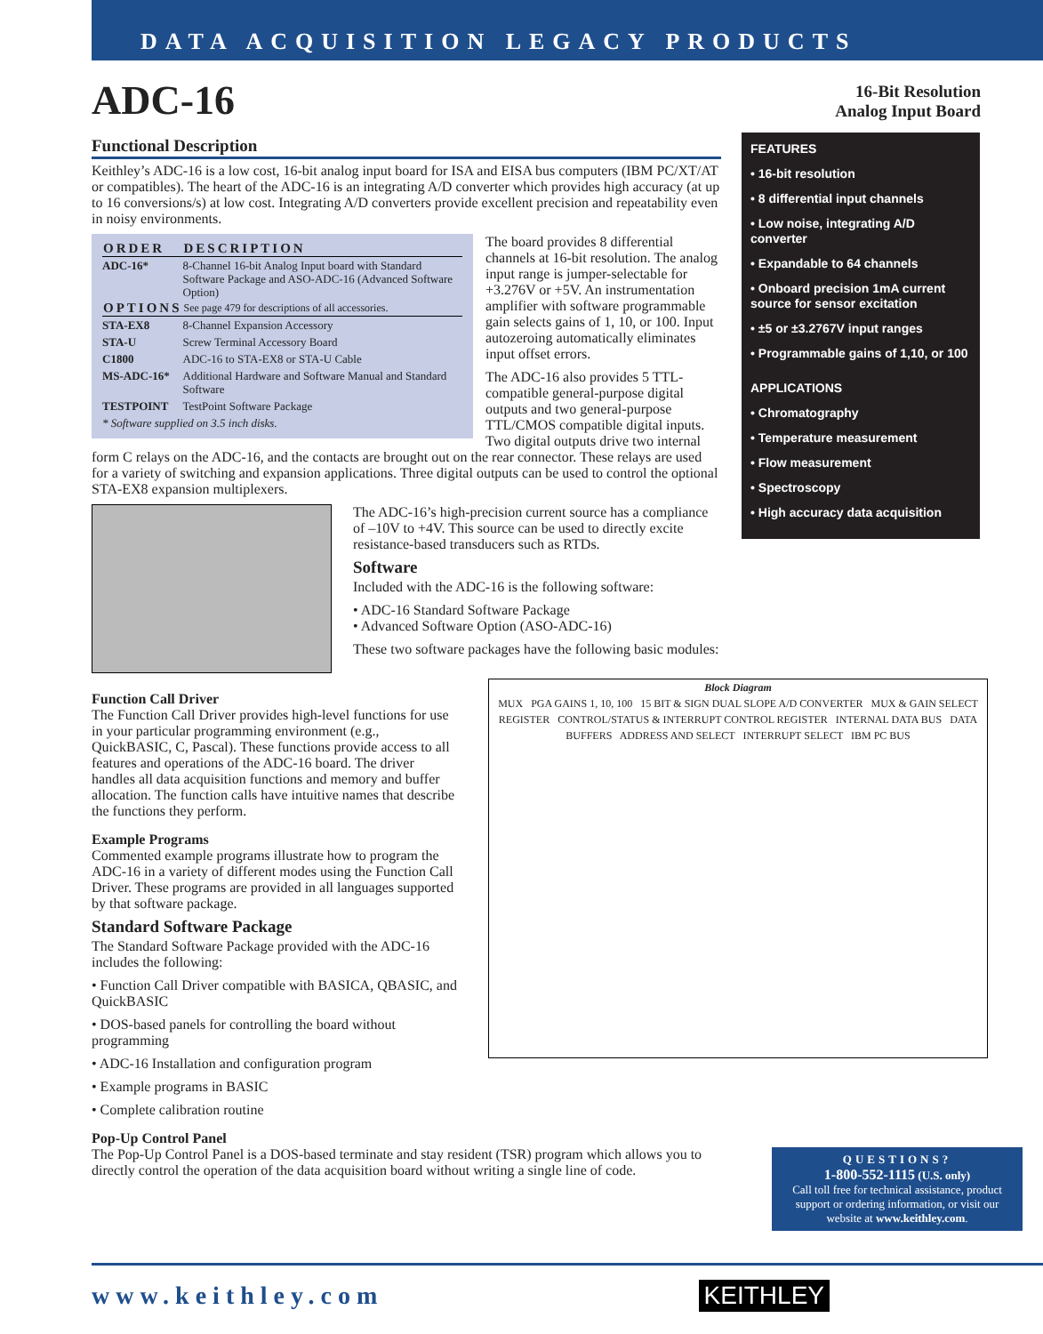DATA ACQUISITION LEGACY PRODUCTS
ADC-16
16-Bit Resolution
Analog Input Board
Functional Description
Keithley’s ADC-16 is a low cost, 16-bit analog input board for ISA and EISA bus computers (IBM PC/XT/AT or compatibles). The heart of the ADC-16 is an integrating A/D converter which provides high accuracy (at up to 16 conversions/s) at low cost. Integrating A/D converters provide excellent precision and repeatability even in noisy environments.
| ORDER | DESCRIPTION |
| --- | --- |
| ADC-16* | 8-Channel 16-bit Analog Input board with Standard Software Package and ASO-ADC-16 (Advanced Software Option) |
| OPTIONS | See page 479 for descriptions of all accessories. |
| STA-EX8 | 8-Channel Expansion Accessory |
| STA-U | Screw Terminal Accessory Board |
| C1800 | ADC-16 to STA-EX8 or STA-U Cable |
| MS-ADC-16* | Additional Hardware and Software Manual and Standard Software |
| TESTPOINT | TestPoint Software Package |
| * Software supplied on 3.5 inch disks. | |
The board provides 8 differential channels at 16-bit resolution. The analog input range is jumper-selectable for +3.276V or +5V. An instrumentation amplifier with software programmable gain selects gains of 1, 10, or 100. Input autozeroing automatically eliminates input offset errors.
The ADC-16 also provides 5 TTL-compatible general-purpose digital outputs and two general-purpose TTL/CMOS compatible digital inputs. Two digital outputs drive two internal form C relays on the ADC-16, and the contacts are brought out on the rear connector. These relays are used for a variety of switching and expansion applications. Three digital outputs can be used to control the optional STA-EX8 expansion multiplexers.
The ADC-16’s high-precision current source has a compliance of –10V to +4V. This source can be used to directly excite resistance-based transducers such as RTDs.
Software
Included with the ADC-16 is the following software:
• ADC-16 Standard Software Package
• Advanced Software Option (ASO-ADC-16)
These two software packages have the following basic modules:
Block Diagram
MUX PGA GAINS 1, 10, 100 15 BIT & SIGN DUAL SLOPE A/D CONVERTER MUX & GAIN SELECT REGISTER CONTROL/STATUS & INTERRUPT CONTROL REGISTER INTERNAL DATA BUS DATA BUFFERS ADDRESS AND SELECT INTERRUPT SELECT IBM PC BUS
Function Call Driver
The Function Call Driver provides high-level functions for use in your particular programming environment (e.g., QuickBASIC, C, Pascal). These functions provide access to all features and operations of the ADC-16 board. The driver handles all data acquisition functions and memory and buffer allocation. The function calls have intuitive names that describe the functions they perform.
Example Programs
Commented example programs illustrate how to program the ADC-16 in a variety of different modes using the Function Call Driver. These programs are provided in all languages supported by that software package.
Standard Software Package
The Standard Software Package provided with the ADC-16 includes the following:
• Function Call Driver compatible with BASICA, QBASIC, and QuickBASIC
• DOS-based panels for controlling the board without programming
• ADC-16 Installation and configuration program
• Example programs in BASIC
• Complete calibration routine
Pop-Up Control Panel
The Pop-Up Control Panel is a DOS-based terminate and stay resident (TSR) program which allows you to directly control the operation of the data acquisition board without writing a single line of code.
FEATURES
• 16-bit resolution
• 8 differential input channels
• Low noise, integrating A/D converter
• Expandable to 64 channels
• Onboard precision 1mA current source for sensor excitation
• ±5 or ±3.2767V input ranges
• Programmable gains of 1,10, or 100
APPLICATIONS
• Chromatography
• Temperature measurement
• Flow measurement
• Spectroscopy
• High accuracy data acquisition
QUESTIONS?
1-800-552-1115 (U.S. only)
Call toll free for technical assistance, product support or ordering information, or visit our website at www.keithley.com.
www.keithley.com KEITHLEY